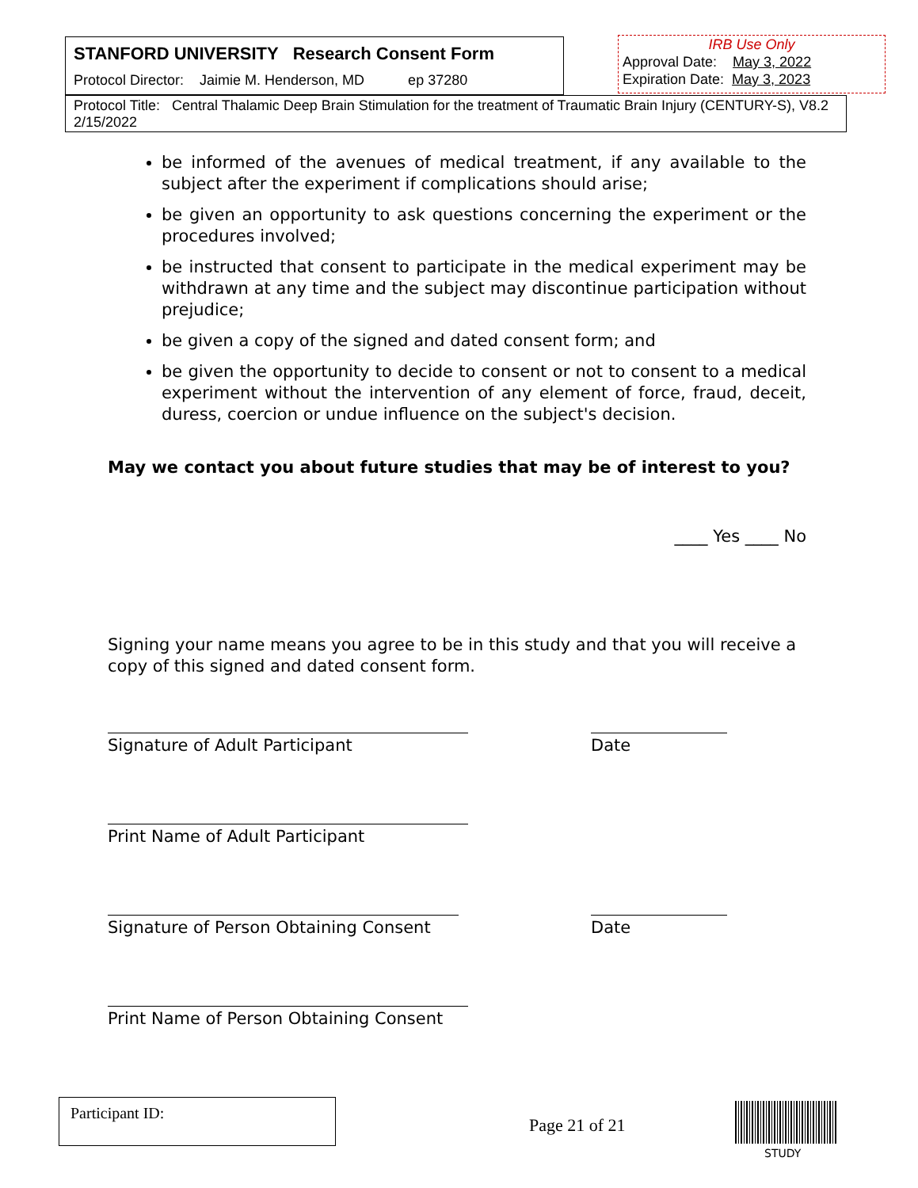STANFORD UNIVERSITY Research Consent Form
Protocol Director: Jaimie M. Henderson, MD ep 37280
IRB Use Only
Approval Date: May 3, 2022
Expiration Date: May 3, 2023
Protocol Title: Central Thalamic Deep Brain Stimulation for the treatment of Traumatic Brain Injury (CENTURY-S), V8.2 2/15/2022
be informed of the avenues of medical treatment, if any available to the subject after the experiment if complications should arise;
be given an opportunity to ask questions concerning the experiment or the procedures involved;
be instructed that consent to participate in the medical experiment may be withdrawn at any time and the subject may discontinue participation without prejudice;
be given a copy of the signed and dated consent form; and
be given the opportunity to decide to consent or not to consent to a medical experiment without the intervention of any element of force, fraud, deceit, duress, coercion or undue influence on the subject's decision.
May we contact you about future studies that may be of interest to you?
____ Yes ____ No
Signing your name means you agree to be in this study and that you will receive a copy of this signed and dated consent form.
Signature of Adult Participant Date
Print Name of Adult Participant
Signature of Person Obtaining Consent
Date
Print Name of Person Obtaining Consent
Participant ID:
Page 21 of 21
STUDY